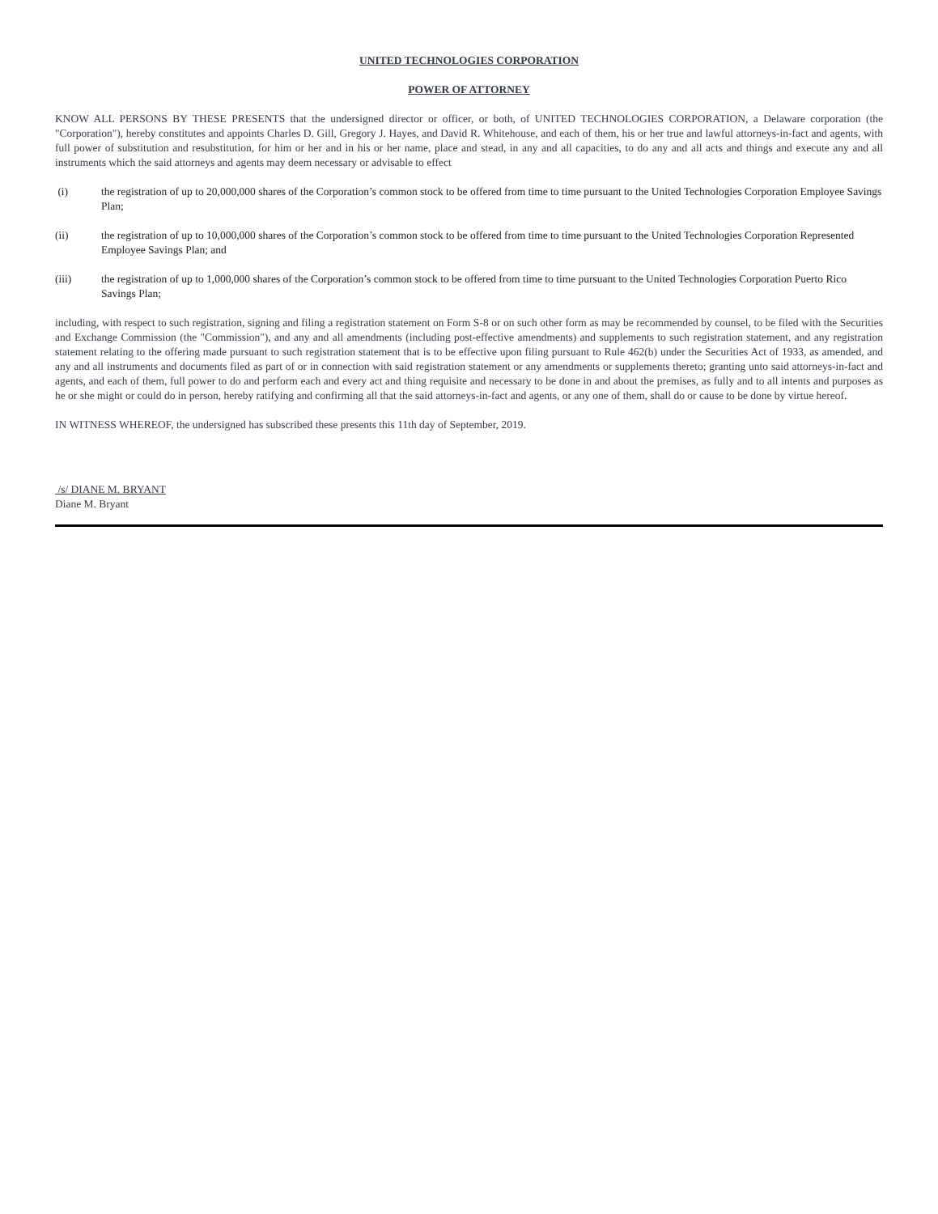UNITED TECHNOLOGIES CORPORATION
POWER OF ATTORNEY
KNOW ALL PERSONS BY THESE PRESENTS that the undersigned director or officer, or both, of UNITED TECHNOLOGIES CORPORATION, a Delaware corporation (the "Corporation"), hereby constitutes and appoints Charles D. Gill, Gregory J. Hayes, and David R. Whitehouse, and each of them, his or her true and lawful attorneys-in-fact and agents, with full power of substitution and resubstitution, for him or her and in his or her name, place and stead, in any and all capacities, to do any and all acts and things and execute any and all instruments which the said attorneys and agents may deem necessary or advisable to effect
(i) the registration of up to 20,000,000 shares of the Corporation’s common stock to be offered from time to time pursuant to the United Technologies Corporation Employee Savings Plan;
(ii) the registration of up to 10,000,000 shares of the Corporation’s common stock to be offered from time to time pursuant to the United Technologies Corporation Represented Employee Savings Plan; and
(iii) the registration of up to 1,000,000 shares of the Corporation’s common stock to be offered from time to time pursuant to the United Technologies Corporation Puerto Rico Savings Plan;
including, with respect to such registration, signing and filing a registration statement on Form S-8 or on such other form as may be recommended by counsel, to be filed with the Securities and Exchange Commission (the "Commission"), and any and all amendments (including post-effective amendments) and supplements to such registration statement, and any registration statement relating to the offering made pursuant to such registration statement that is to be effective upon filing pursuant to Rule 462(b) under the Securities Act of 1933, as amended, and any and all instruments and documents filed as part of or in connection with said registration statement or any amendments or supplements thereto; granting unto said attorneys-in-fact and agents, and each of them, full power to do and perform each and every act and thing requisite and necessary to be done in and about the premises, as fully and to all intents and purposes as he or she might or could do in person, hereby ratifying and confirming all that the said attorneys-in-fact and agents, or any one of them, shall do or cause to be done by virtue hereof.
IN WITNESS WHEREOF, the undersigned has subscribed these presents this 11th day of September, 2019.
/s/ DIANE M. BRYANT
Diane M. Bryant